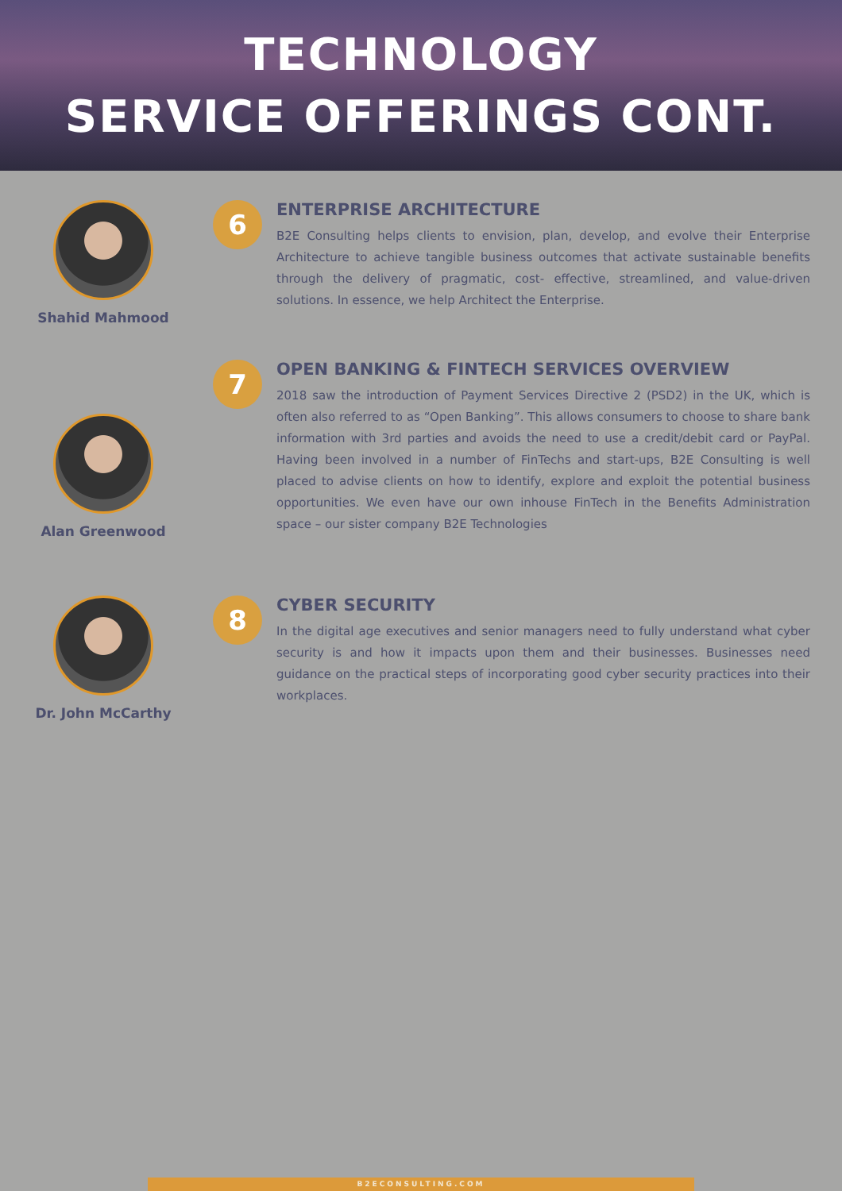TECHNOLOGY
SERVICE OFFERINGS CONT.
Shahid Mahmood
6
ENTERPRISE ARCHITECTURE
B2E Consulting helps clients to envision, plan, develop, and evolve their Enterprise Architecture to achieve tangible business outcomes that activate sustainable benefits through the delivery of pragmatic, cost- effective, streamlined, and value-driven solutions. In essence, we help Architect the Enterprise.
Alan Greenwood
7
OPEN BANKING & FINTECH SERVICES OVERVIEW
2018 saw the introduction of Payment Services Directive 2 (PSD2) in the UK, which is often also referred to as “Open Banking”. This allows consumers to choose to share bank information with 3rd parties and avoids the need to use a credit/debit card or PayPal. Having been involved in a number of FinTechs and start-ups, B2E Consulting is well placed to advise clients on how to identify, explore and exploit the potential business opportunities. We even have our own inhouse FinTech in the Benefits Administration space – our sister company B2E Technologies
Dr. John McCarthy
8
CYBER SECURITY
In the digital age executives and senior managers need to fully understand what cyber security is and how it impacts upon them and their businesses. Businesses need guidance on the practical steps of incorporating good cyber security practices into their workplaces.
B2ECONSULTING.COM